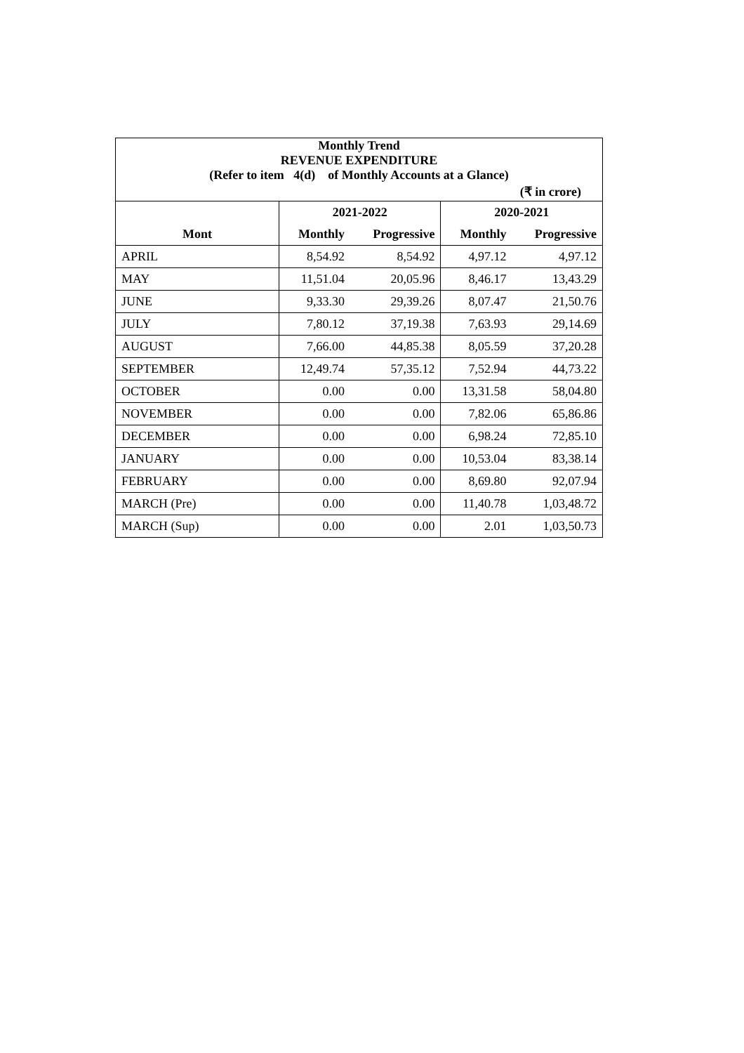| Monthly Trend | | | | |
| REVENUE EXPENDITURE | | | | |
| (Refer to item 4(d) of Monthly Accounts at a Glance) | | | | |
| (₹ in crore) | | | | |
| | 2021-2022 | | 2020-2021 | |
| Mont | Monthly | Progressive | Monthly | Progressive |
| APRIL | 8,54.92 | 8,54.92 | 4,97.12 | 4,97.12 |
| MAY | 11,51.04 | 20,05.96 | 8,46.17 | 13,43.29 |
| JUNE | 9,33.30 | 29,39.26 | 8,07.47 | 21,50.76 |
| JULY | 7,80.12 | 37,19.38 | 7,63.93 | 29,14.69 |
| AUGUST | 7,66.00 | 44,85.38 | 8,05.59 | 37,20.28 |
| SEPTEMBER | 12,49.74 | 57,35.12 | 7,52.94 | 44,73.22 |
| OCTOBER | 0.00 | 0.00 | 13,31.58 | 58,04.80 |
| NOVEMBER | 0.00 | 0.00 | 7,82.06 | 65,86.86 |
| DECEMBER | 0.00 | 0.00 | 6,98.24 | 72,85.10 |
| JANUARY | 0.00 | 0.00 | 10,53.04 | 83,38.14 |
| FEBRUARY | 0.00 | 0.00 | 8,69.80 | 92,07.94 |
| MARCH (Pre) | 0.00 | 0.00 | 11,40.78 | 1,03,48.72 |
| MARCH (Sup) | 0.00 | 0.00 | 2.01 | 1,03,50.73 |